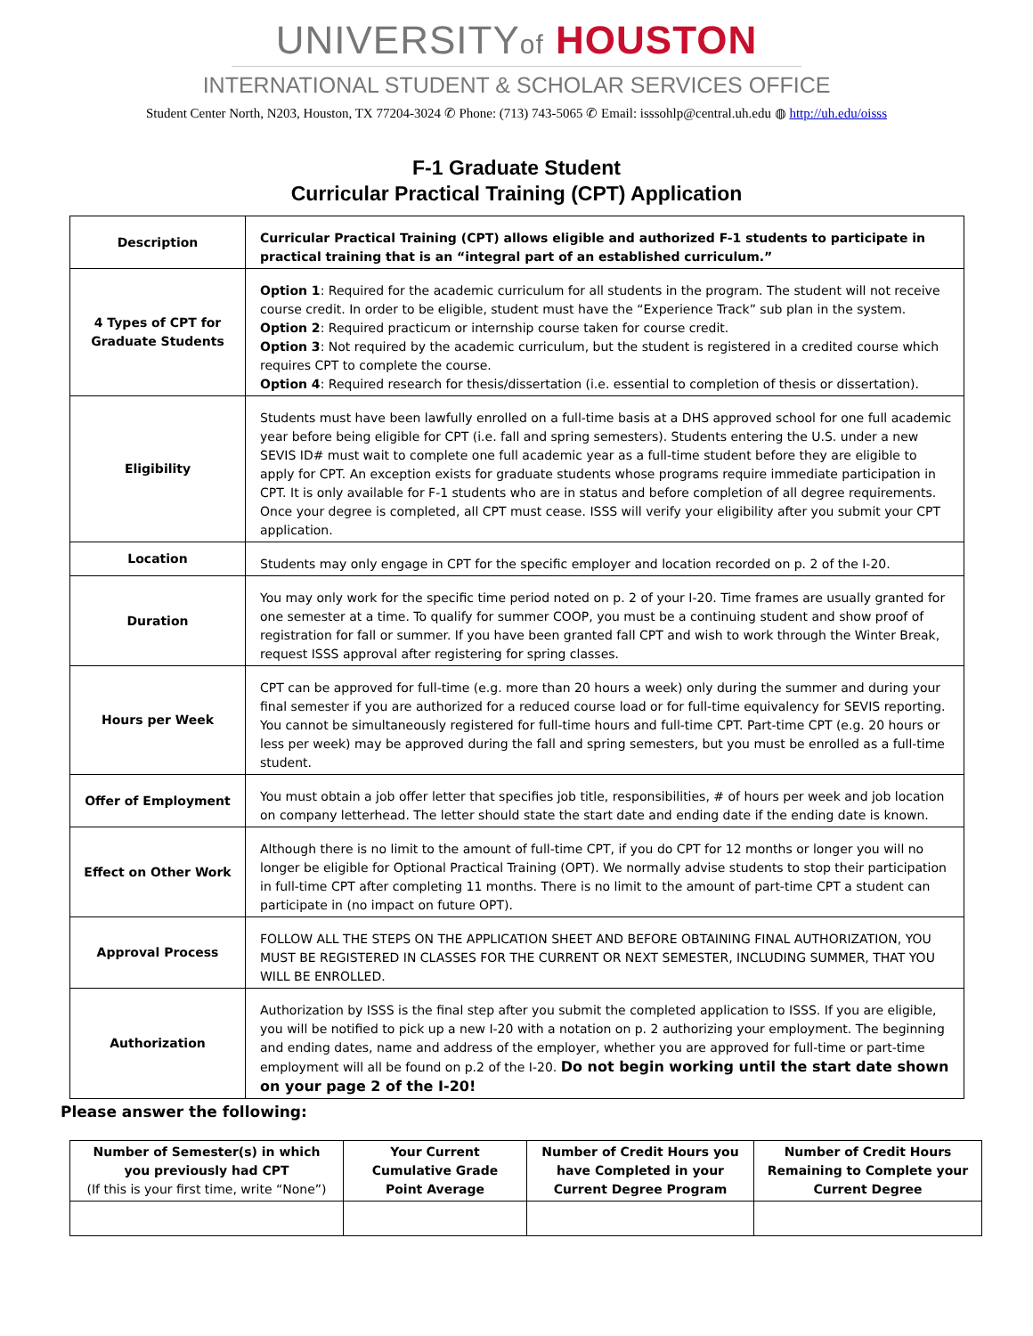UNIVERSITYof HOUSTON
INTERNATIONAL STUDENT & SCHOLAR SERVICES OFFICE
Student Center North, N203, Houston, TX 77204-3024 ✆ Phone: (713) 743-5065 ✆ Email: isssohlp@central.uh.edu ◍ http://uh.edu/oisss
F-1 Graduate Student
Curricular Practical Training (CPT) Application
| Description | Curricular Practical Training (CPT) allows eligible and authorized F-1 students to participate in practical training that is an “integral part of an established curriculum.” |
| 4 Types of CPT for Graduate Students | Option 1 : Required for the academic curriculum for all students in the program. The student will not receive course credit. In order to be eligible, student must have the “Experience Track” sub plan in the system. Option 2 : Required practicum or internship course taken for course credit. Option 3 : Not required by the academic curriculum, but the student is registered in a credited course which requires CPT to complete the course. Option 4 : Required research for thesis/dissertation (i.e. essential to completion of thesis or dissertation). |
| Eligibility | Students must have been lawfully enrolled on a full-time basis at a DHS approved school for one full academic year before being eligible for CPT (i.e. fall and spring semesters). Students entering the U.S. under a new SEVIS ID# must wait to complete one full academic year as a full-time student before they are eligible to apply for CPT. An exception exists for graduate students whose programs require immediate participation in CPT. It is only available for F-1 students who are in status and before completion of all degree requirements. Once your degree is completed, all CPT must cease. ISSS will verify your eligibility after you submit your CPT application. |
| Location | Students may only engage in CPT for the specific employer and location recorded on p. 2 of the I-20. |
| Duration | You may only work for the specific time period noted on p. 2 of your I-20. Time frames are usually granted for one semester at a time. To qualify for summer COOP, you must be a continuing student and show proof of registration for fall or summer. If you have been granted fall CPT and wish to work through the Winter Break, request ISSS approval after registering for spring classes. |
| Hours per Week | CPT can be approved for full-time (e.g. more than 20 hours a week) only during the summer and during your final semester if you are authorized for a reduced course load or for full-time equivalency for SEVIS reporting. You cannot be simultaneously registered for full-time hours and full-time CPT. Part-time CPT (e.g. 20 hours or less per week) may be approved during the fall and spring semesters, but you must be enrolled as a full-time student. |
| Offer of Employment | You must obtain a job offer letter that specifies job title, responsibilities, # of hours per week and job location on company letterhead. The letter should state the start date and ending date if the ending date is known. |
| Effect on Other Work | Although there is no limit to the amount of full-time CPT, if you do CPT for 12 months or longer you will no longer be eligible for Optional Practical Training (OPT). We normally advise students to stop their participation in full-time CPT after completing 11 months. There is no limit to the amount of part-time CPT a student can participate in (no impact on future OPT). |
| Approval Process | FOLLOW ALL THE STEPS ON THE APPLICATION SHEET AND BEFORE OBTAINING FINAL AUTHORIZATION, YOU MUST BE REGISTERED IN CLASSES FOR THE CURRENT OR NEXT SEMESTER, INCLUDING SUMMER, THAT YOU WILL BE ENROLLED. |
| Authorization | Authorization by ISSS is the final step after you submit the completed application to ISSS. If you are eligible, you will be notified to pick up a new I-20 with a notation on p. 2 authorizing your employment. The beginning and ending dates, name and address of the employer, whether you are approved for full-time or part-time employment will all be found on p.2 of the I-20. Do not begin working until the start date shown on your page 2 of the I-20! |
Please answer the following:
| Number of Semester(s) in which you previously had CPT (If this is your first time, write “None”) | Your Current Cumulative Grade Point Average | Number of Credit Hours you have Completed in your Current Degree Program | Number of Credit Hours Remaining to Complete your Current Degree |
| --- | --- | --- | --- |